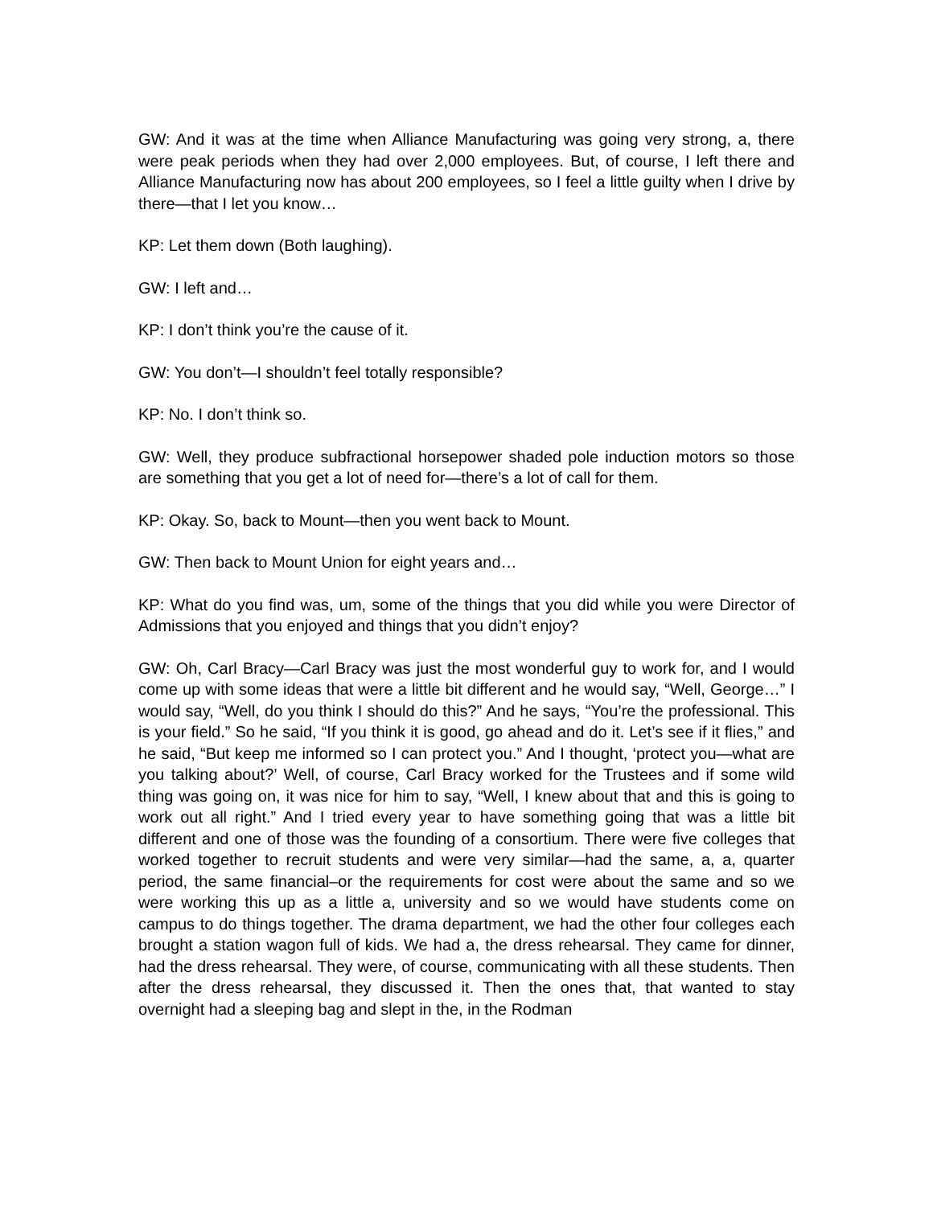GW: And it was at the time when Alliance Manufacturing was going very strong, a, there were peak periods when they had over 2,000 employees. But, of course, I left there and Alliance Manufacturing now has about 200 employees, so I feel a little guilty when I drive by there—that I let you know…
KP: Let them down (Both laughing).
GW: I left and…
KP: I don’t think you’re the cause of it.
GW: You don’t—I shouldn’t feel totally responsible?
KP: No. I don’t think so.
GW: Well, they produce subfractional horsepower shaded pole induction motors so those are something that you get a lot of need for—there’s a lot of call for them.
KP: Okay. So, back to Mount—then you went back to Mount.
GW: Then back to Mount Union for eight years and…
KP: What do you find was, um, some of the things that you did while you were Director of Admissions that you enjoyed and things that you didn’t enjoy?
GW: Oh, Carl Bracy—Carl Bracy was just the most wonderful guy to work for, and I would come up with some ideas that were a little bit different and he would say, “Well, George…” I would say, “Well, do you think I should do this?” And he says, “You’re the professional. This is your field.” So he said, “If you think it is good, go ahead and do it. Let’s see if it flies,” and he said, “But keep me informed so I can protect you.” And I thought, ‘protect you—what are you talking about?’ Well, of course, Carl Bracy worked for the Trustees and if some wild thing was going on, it was nice for him to say, “Well, I knew about that and this is going to work out all right.” And I tried every year to have something going that was a little bit different and one of those was the founding of a consortium. There were five colleges that worked together to recruit students and were very similar—had the same, a, a, quarter period, the same financial–or the requirements for cost were about the same and so we were working this up as a little a, university and so we would have students come on campus to do things together. The drama department, we had the other four colleges each brought a station wagon full of kids. We had a, the dress rehearsal. They came for dinner, had the dress rehearsal. They were, of course, communicating with all these students. Then after the dress rehearsal, they discussed it. Then the ones that, that wanted to stay overnight had a sleeping bag and slept in the, in the Rodman